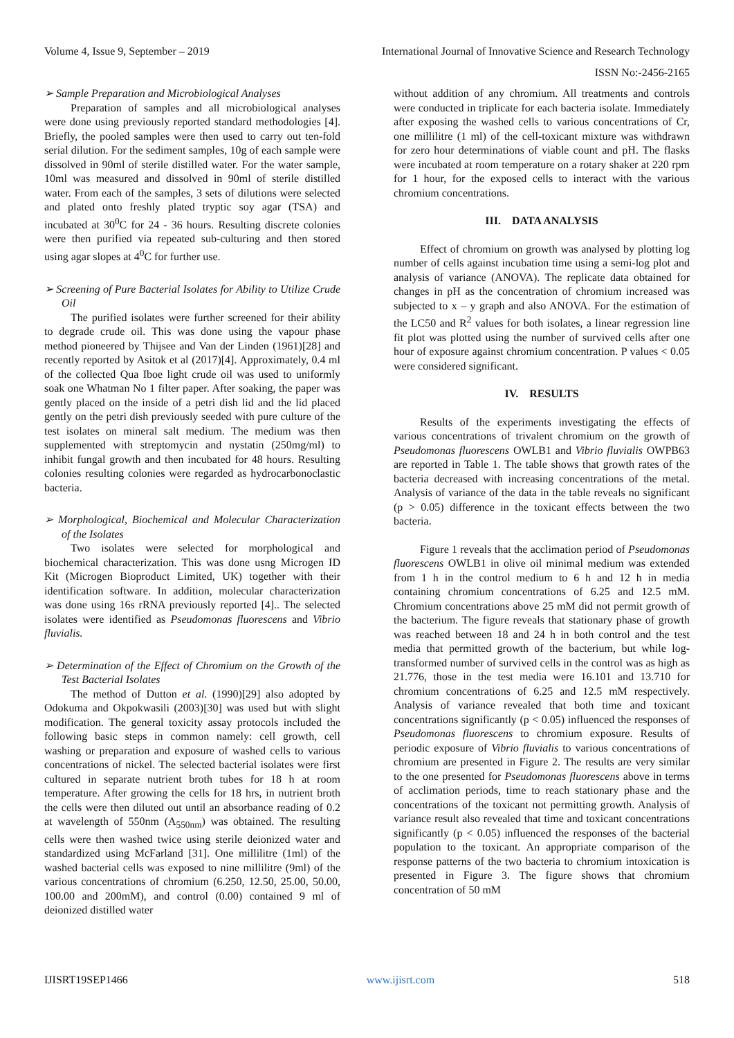Volume 4, Issue 9, September – 2019 International Journal of Innovative Science and Research Technology
ISSN No:-2456-2165
➢ Sample Preparation and Microbiological Analyses
Preparation of samples and all microbiological analyses were done using previously reported standard methodologies [4]. Briefly, the pooled samples were then used to carry out ten-fold serial dilution. For the sediment samples, 10g of each sample were dissolved in 90ml of sterile distilled water. For the water sample, 10ml was measured and dissolved in 90ml of sterile distilled water. From each of the samples, 3 sets of dilutions were selected and plated onto freshly plated tryptic soy agar (TSA) and incubated at 30<sup>0</sup>C for 24 - 36 hours. Resulting discrete colonies were then purified via repeated sub-culturing and then stored using agar slopes at 4<sup>0</sup>C for further use.
➢ Screening of Pure Bacterial Isolates for Ability to Utilize Crude Oil
The purified isolates were further screened for their ability to degrade crude oil. This was done using the vapour phase method pioneered by Thijsee and Van der Linden (1961)[28] and recently reported by Asitok et al (2017)[4]. Approximately, 0.4 ml of the collected Qua Iboe light crude oil was used to uniformly soak one Whatman No 1 filter paper. After soaking, the paper was gently placed on the inside of a petri dish lid and the lid placed gently on the petri dish previously seeded with pure culture of the test isolates on mineral salt medium. The medium was then supplemented with streptomycin and nystatin (250mg/ml) to inhibit fungal growth and then incubated for 48 hours. Resulting colonies resulting colonies were regarded as hydrocarbonoclastic bacteria.
➢ Morphological, Biochemical and Molecular Characterization of the Isolates
Two isolates were selected for morphological and biochemical characterization. This was done usng Microgen ID Kit (Microgen Bioproduct Limited, UK) together with their identification software. In addition, molecular characterization was done using 16s rRNA previously reported [4].. The selected isolates were identified as Pseudomonas fluorescens and Vibrio fluvialis.
➢ Determination of the Effect of Chromium on the Growth of the Test Bacterial Isolates
The method of Dutton et al. (1990)[29] also adopted by Odokuma and Okpokwasili (2003)[30] was used but with slight modification. The general toxicity assay protocols included the following basic steps in common namely: cell growth, cell washing or preparation and exposure of washed cells to various concentrations of nickel. The selected bacterial isolates were first cultured in separate nutrient broth tubes for 18 h at room temperature. After growing the cells for 18 hrs, in nutrient broth the cells were then diluted out until an absorbance reading of 0.2 at wavelength of 550nm (A<sub>550nm</sub>) was obtained. The resulting cells were then washed twice using sterile deionized water and standardized using McFarland [31]. One millilitre (1ml) of the washed bacterial cells was exposed to nine millilitre (9ml) of the various concentrations of chromium (6.250, 12.50, 25.00, 50.00, 100.00 and 200mM), and control (0.00) contained 9 ml of deionized distilled water
without addition of any chromium. All treatments and controls were conducted in triplicate for each bacteria isolate. Immediately after exposing the washed cells to various concentrations of Cr, one millilitre (1 ml) of the cell-toxicant mixture was withdrawn for zero hour determinations of viable count and pH. The flasks were incubated at room temperature on a rotary shaker at 220 rpm for 1 hour, for the exposed cells to interact with the various chromium concentrations.
III. DATA ANALYSIS
Effect of chromium on growth was analysed by plotting log number of cells against incubation time using a semi-log plot and analysis of variance (ANOVA). The replicate data obtained for changes in pH as the concentration of chromium increased was subjected to x – y graph and also ANOVA. For the estimation of the LC50 and R<sup>2</sup> values for both isolates, a linear regression line fit plot was plotted using the number of survived cells after one hour of exposure against chromium concentration. P values < 0.05 were considered significant.
IV. RESULTS
Results of the experiments investigating the effects of various concentrations of trivalent chromium on the growth of Pseudomonas fluorescens OWLB1 and Vibrio fluvialis OWPB63 are reported in Table 1. The table shows that growth rates of the bacteria decreased with increasing concentrations of the metal. Analysis of variance of the data in the table reveals no significant (p > 0.05) difference in the toxicant effects between the two bacteria.
Figure 1 reveals that the acclimation period of Pseudomonas fluorescens OWLB1 in olive oil minimal medium was extended from 1 h in the control medium to 6 h and 12 h in media containing chromium concentrations of 6.25 and 12.5 mM. Chromium concentrations above 25 mM did not permit growth of the bacterium. The figure reveals that stationary phase of growth was reached between 18 and 24 h in both control and the test media that permitted growth of the bacterium, but while log-transformed number of survived cells in the control was as high as 21.776, those in the test media were 16.101 and 13.710 for chromium concentrations of 6.25 and 12.5 mM respectively. Analysis of variance revealed that both time and toxicant concentrations significantly (p < 0.05) influenced the responses of Pseudomonas fluorescens to chromium exposure. Results of periodic exposure of Vibrio fluvialis to various concentrations of chromium are presented in Figure 2. The results are very similar to the one presented for Pseudomonas fluorescens above in terms of acclimation periods, time to reach stationary phase and the concentrations of the toxicant not permitting growth. Analysis of variance result also revealed that time and toxicant concentrations significantly (p < 0.05) influenced the responses of the bacterial population to the toxicant. An appropriate comparison of the response patterns of the two bacteria to chromium intoxication is presented in Figure 3. The figure shows that chromium concentration of 50 mM
IJISRT19SEP1466 www.ijisrt.com 518